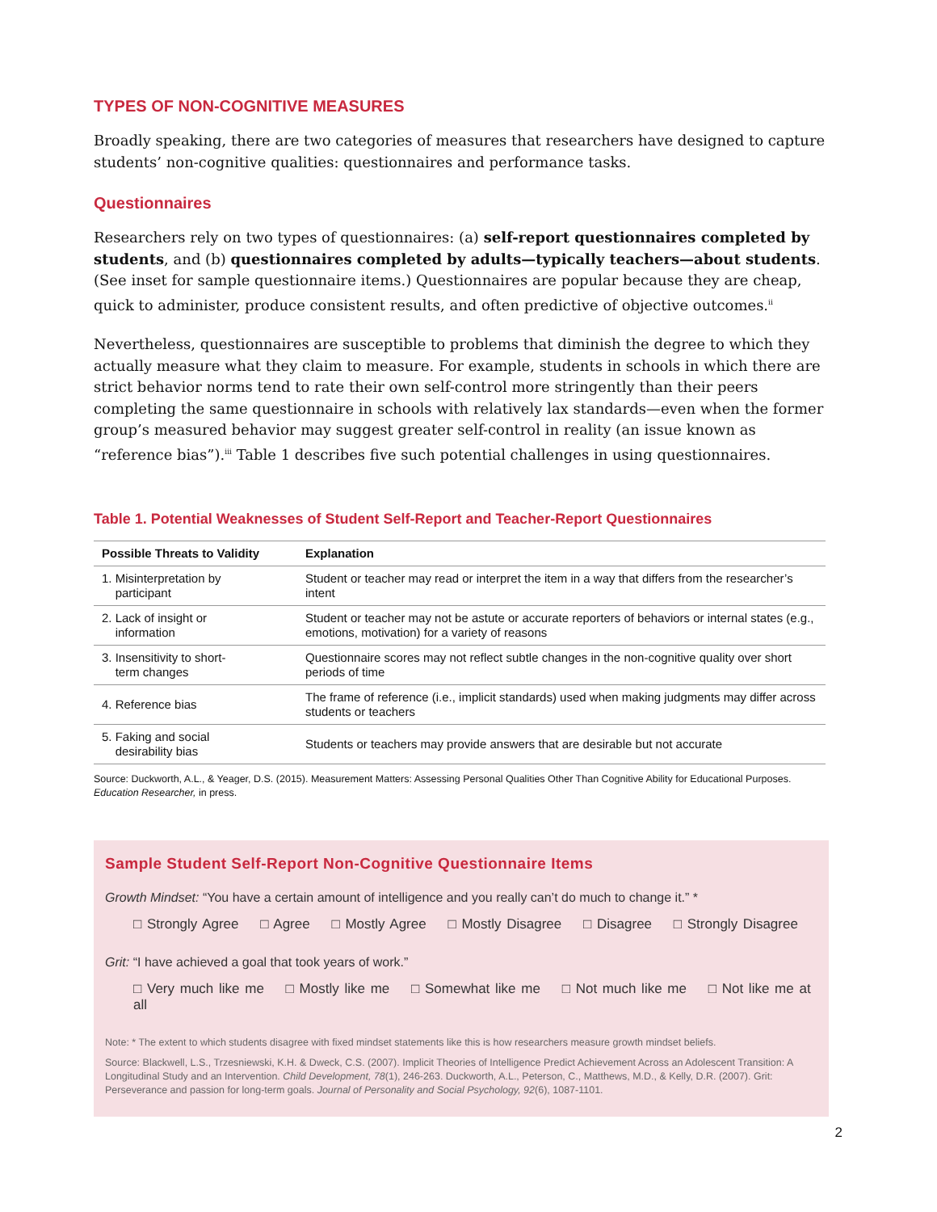TYPES OF NON-COGNITIVE MEASURES
Broadly speaking, there are two categories of measures that researchers have designed to capture students’ non-cognitive qualities: questionnaires and performance tasks.
Questionnaires
Researchers rely on two types of questionnaires: (a) self-report questionnaires completed by students, and (b) questionnaires completed by adults—typically teachers—about students. (See inset for sample questionnaire items.) Questionnaires are popular because they are cheap, quick to administer, produce consistent results, and often predictive of objective outcomes.<sup>ii</sup>
Nevertheless, questionnaires are susceptible to problems that diminish the degree to which they actually measure what they claim to measure. For example, students in schools in which there are strict behavior norms tend to rate their own self-control more stringently than their peers completing the same questionnaire in schools with relatively lax standards—even when the former group’s measured behavior may suggest greater self-control in reality (an issue known as “reference bias”).<sup>iii</sup> Table 1 describes five such potential challenges in using questionnaires.
Table 1. Potential Weaknesses of Student Self-Report and Teacher-Report Questionnaires
| Possible Threats to Validity | Explanation |
| --- | --- |
| 1. Misinterpretation by participant | Student or teacher may read or interpret the item in a way that differs from the researcher’s intent |
| 2. Lack of insight or information | Student or teacher may not be astute or accurate reporters of behaviors or internal states (e.g., emotions, motivation) for a variety of reasons |
| 3. Insensitivity to short- term changes | Questionnaire scores may not reflect subtle changes in the non-cognitive quality over short periods of time |
| 4. Reference bias | The frame of reference (i.e., implicit standards) used when making judgments may differ across students or teachers |
| 5. Faking and social desirability bias | Students or teachers may provide answers that are desirable but not accurate |
Source: Duckworth, A.L., & Yeager, D.S. (2015). Measurement Matters: Assessing Personal Qualities Other Than Cognitive Ability for Educational Purposes. Education Researcher, in press.
Sample Student Self-Report Non-Cognitive Questionnaire Items
Growth Mindset: “You have a certain amount of intelligence and you really can’t do much to change it.” *
□ Strongly Agree □ Agree □ Mostly Agree □ Mostly Disagree □ Disagree □ Strongly Disagree
Grit: “I have achieved a goal that took years of work.”
□ Very much like me □ Mostly like me □ Somewhat like me □ Not much like me □ Not like me at all
Note: * The extent to which students disagree with fixed mindset statements like this is how researchers measure growth mindset beliefs.
Source: Blackwell, L.S., Trzesniewski, K.H. & Dweck, C.S. (2007). Implicit Theories of Intelligence Predict Achievement Across an Adolescent Transition: A Longitudinal Study and an Intervention. Child Development, 78(1), 246-263. Duckworth, A.L., Peterson, C., Matthews, M.D., & Kelly, D.R. (2007). Grit: Perseverance and passion for long-term goals. Journal of Personality and Social Psychology, 92(6), 1087-1101.
2